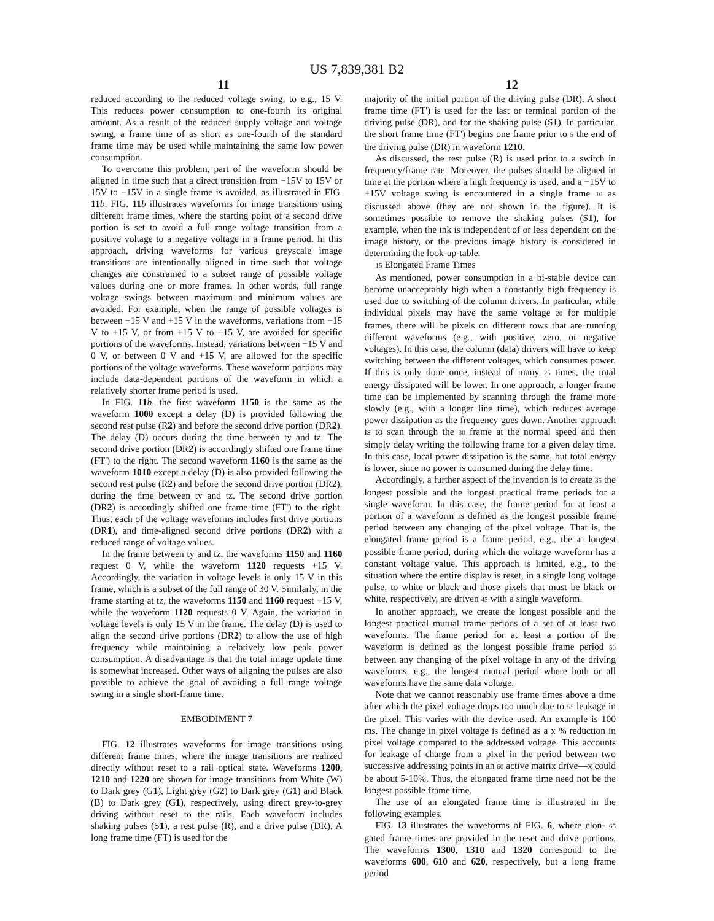US 7,839,381 B2
11 12
reduced according to the reduced voltage swing, to e.g., 15 V. This reduces power consumption to one-fourth its original amount. As a result of the reduced supply voltage and voltage swing, a frame time of as short as one-fourth of the standard frame time may be used while maintaining the same low power consumption.
To overcome this problem, part of the waveform should be aligned in time such that a direct transition from −15V to 15V or 15V to −15V in a single frame is avoided, as illustrated in FIG. 11 b. FIG. 11 b illustrates waveforms for image transitions using different frame times, where the starting point of a second drive portion is set to avoid a full range voltage transition from a positive voltage to a negative voltage in a frame period. In this approach, driving waveforms for various greyscale image transitions are intentionally aligned in time such that voltage changes are constrained to a subset range of possible voltage values during one or more frames. In other words, full range voltage swings between maximum and minimum values are avoided. For example, when the range of possible voltages is between −15 V and +15 V in the waveforms, variations from −15 V to +15 V, or from +15 V to −15 V, are avoided for specific portions of the waveforms. Instead, variations between −15 V and 0 V, or between 0 V and +15 V, are allowed for the specific portions of the voltage waveforms. These waveform portions may include data-dependent portions of the waveform in which a relatively shorter frame period is used.
In FIG. 11 b, the first waveform 1150 is the same as the waveform 1000 except a delay (D) is provided following the second rest pulse (R2) and before the second drive portion (DR2). The delay (D) occurs during the time between ty and tz. The second drive portion (DR2) is accordingly shifted one frame time (FT') to the right. The second waveform 1160 is the same as the waveform 1010 except a delay (D) is also provided following the second rest pulse (R2) and before the second drive portion (DR2), during the time between ty and tz. The second drive portion (DR2) is accordingly shifted one frame time (FT') to the right. Thus, each of the voltage waveforms includes first drive portions (DR1), and time-aligned second drive portions (DR2) with a reduced range of voltage values.
In the frame between ty and tz, the waveforms 1150 and 1160 request 0 V, while the waveform 1120 requests +15 V. Accordingly, the variation in voltage levels is only 15 V in this frame, which is a subset of the full range of 30 V. Similarly, in the frame starting at tz, the waveforms 1150 and 1160 request −15 V, while the waveform 1120 requests 0 V. Again, the variation in voltage levels is only 15 V in the frame. The delay (D) is used to align the second drive portions (DR2) to allow the use of high frequency while maintaining a relatively low peak power consumption. A disadvantage is that the total image update time is somewhat increased. Other ways of aligning the pulses are also possible to achieve the goal of avoiding a full range voltage swing in a single short-frame time.
EMBODIMENT 7
FIG. 12 illustrates waveforms for image transitions using different frame times, where the image transitions are realized directly without reset to a rail optical state. Waveforms 1200, 1210 and 1220 are shown for image transitions from White (W) to Dark grey (G1), Light grey (G2) to Dark grey (G1) and Black (B) to Dark grey (G1), respectively, using direct grey-to-grey driving without reset to the rails. Each waveform includes shaking pulses (S1), a rest pulse (R), and a drive pulse (DR). A long frame time (FT) is used for the
majority of the initial portion of the driving pulse (DR). A short frame time (FT') is used for the last or terminal portion of the driving pulse (DR), and for the shaking pulse (S1). In particular, the short frame time (FT') begins one frame prior to 5 the end of the driving pulse (DR) in waveform 1210.
As discussed, the rest pulse (R) is used prior to a switch in frequency/frame rate. Moreover, the pulses should be aligned in time at the portion where a high frequency is used, and a −15V to +15V voltage swing is encountered in a single frame 10 as discussed above (they are not shown in the figure). It is sometimes possible to remove the shaking pulses (S1), for example, when the ink is independent of or less dependent on the image history, or the previous image history is considered in determining the look-up-table.
15 Elongated Frame Times
As mentioned, power consumption in a bi-stable device can become unacceptably high when a constantly high frequency is used due to switching of the column drivers. In particular, while individual pixels may have the same voltage 20 for multiple frames, there will be pixels on different rows that are running different waveforms (e.g., with positive, zero, or negative voltages). In this case, the column (data) drivers will have to keep switching between the different voltages, which consumes power. If this is only done once, instead of many 25 times, the total energy dissipated will be lower. In one approach, a longer frame time can be implemented by scanning through the frame more slowly (e.g., with a longer line time), which reduces average power dissipation as the frequency goes down. Another approach is to scan through the 30 frame at the normal speed and then simply delay writing the following frame for a given delay time. In this case, local power dissipation is the same, but total energy is lower, since no power is consumed during the delay time.
Accordingly, a further aspect of the invention is to create 35 the longest possible and the longest practical frame periods for a single waveform. In this case, the frame period for at least a portion of a waveform is defined as the longest possible frame period between any changing of the pixel voltage. That is, the elongated frame period is a frame period, e.g., the 40 longest possible frame period, during which the voltage waveform has a constant voltage value. This approach is limited, e.g., to the situation where the entire display is reset, in a single long voltage pulse, to white or black and those pixels that must be black or white, respectively, are driven 45 with a single waveform.
In another approach, we create the longest possible and the longest practical mutual frame periods of a set of at least two waveforms. The frame period for at least a portion of the waveform is defined as the longest possible frame period 50 between any changing of the pixel voltage in any of the driving waveforms, e.g., the longest mutual period where both or all waveforms have the same data voltage.
Note that we cannot reasonably use frame times above a time after which the pixel voltage drops too much due to 55 leakage in the pixel. This varies with the device used. An example is 100 ms. The change in pixel voltage is defined as a x % reduction in pixel voltage compared to the addressed voltage. This accounts for leakage of charge from a pixel in the period between two successive addressing points in an 60 active matrix drive—x could be about 5-10%. Thus, the elongated frame time need not be the longest possible frame time.
The use of an elongated frame time is illustrated in the following examples.
FIG. 13 illustrates the waveforms of FIG. 6, where elon- 65 gated frame times are provided in the reset and drive portions. The waveforms 1300, 1310 and 1320 correspond to the waveforms 600, 610 and 620, respectively, but a long frame period